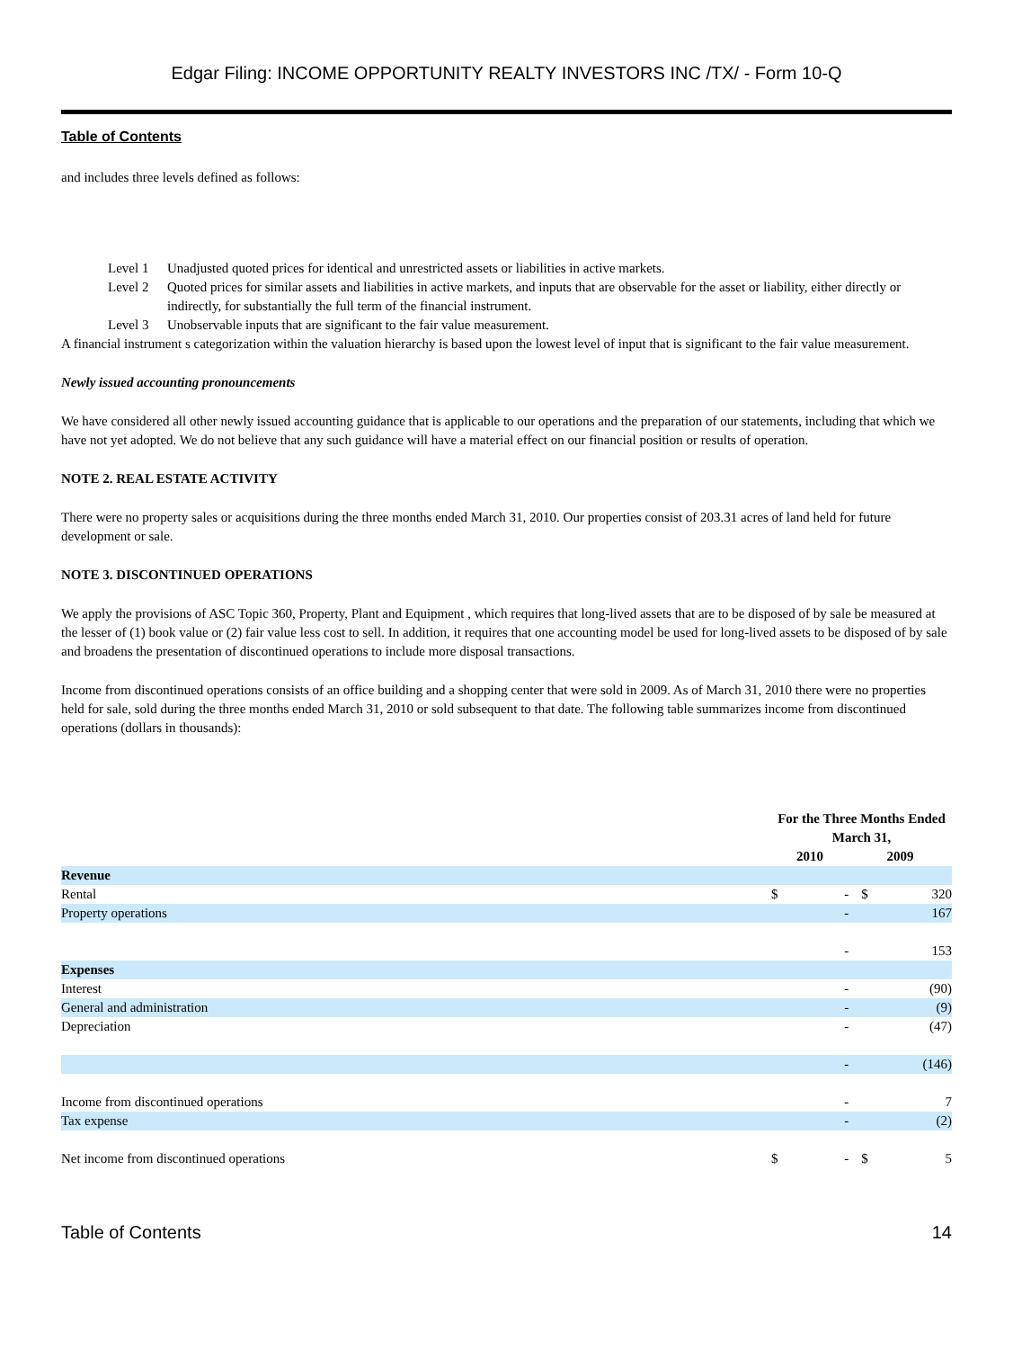Edgar Filing: INCOME OPPORTUNITY REALTY INVESTORS INC /TX/ - Form 10-Q
Table of Contents
and includes three levels defined as follows:
Level 1 Unadjusted quoted prices for identical and unrestricted assets or liabilities in active markets.
Level 2 Quoted prices for similar assets and liabilities in active markets, and inputs that are observable for the asset or liability, either directly or indirectly, for substantially the full term of the financial instrument.
Level 3 Unobservable inputs that are significant to the fair value measurement.
A financial instrument s categorization within the valuation hierarchy is based upon the lowest level of input that is significant to the fair value measurement.
Newly issued accounting pronouncements
We have considered all other newly issued accounting guidance that is applicable to our operations and the preparation of our statements, including that which we have not yet adopted. We do not believe that any such guidance will have a material effect on our financial position or results of operation.
NOTE 2. REAL ESTATE ACTIVITY
There were no property sales or acquisitions during the three months ended March 31, 2010. Our properties consist of 203.31 acres of land held for future development or sale.
NOTE 3. DISCONTINUED OPERATIONS
We apply the provisions of ASC Topic 360, Property, Plant and Equipment , which requires that long-lived assets that are to be disposed of by sale be measured at the lesser of (1) book value or (2) fair value less cost to sell. In addition, it requires that one accounting model be used for long-lived assets to be disposed of by sale and broadens the presentation of discontinued operations to include more disposal transactions.
Income from discontinued operations consists of an office building and a shopping center that were sold in 2009. As of March 31, 2010 there were no properties held for sale, sold during the three months ended March 31, 2010 or sold subsequent to that date. The following table summarizes income from discontinued operations (dollars in thousands):
| | For the Three Months Ended March 31, | | | |
| --- | --- | --- | --- | --- |
| | 2010 | | 2009 | |
| Revenue | | | | |
| Rental | $ | - | $ | 320 |
| Property operations | | - | | 167 |
| | | - | | 153 |
| Expenses | | | | |
| Interest | | - | | (90) |
| General and administration | | - | | (9) |
| Depreciation | | - | | (47) |
| | | - | | (146) |
| Income from discontinued operations | | - | | 7 |
| Tax expense | | - | | (2) |
| Net income from discontinued operations | $ | - | $ | 5 |
Table of Contents 14